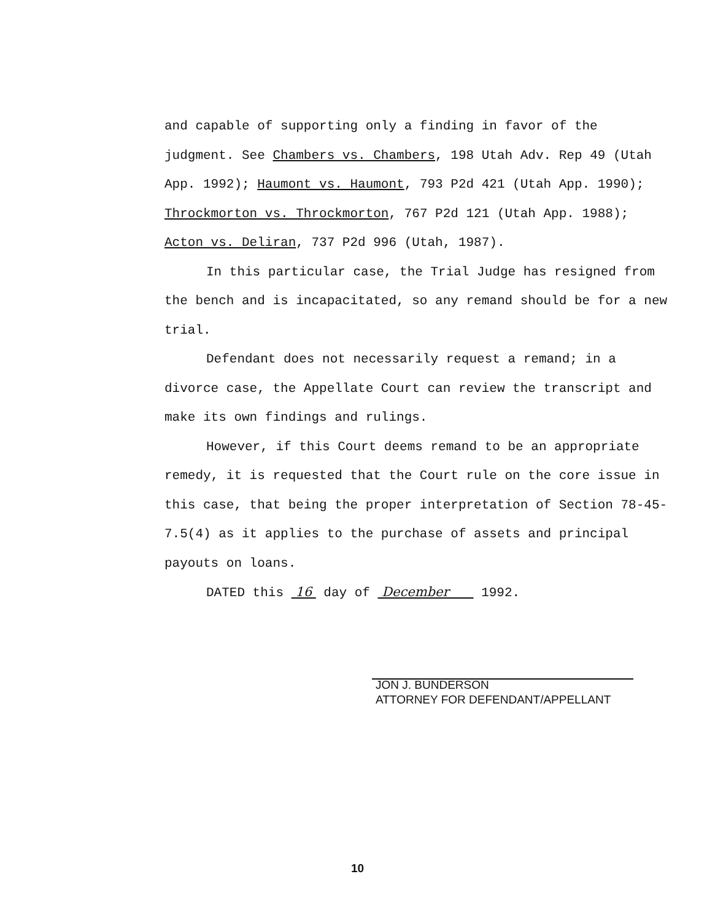and capable of supporting only a finding in favor of the judgment. See Chambers vs. Chambers, 198 Utah Adv. Rep 49 (Utah App. 1992); Haumont vs. Haumont, 793 P2d 421 (Utah App. 1990); Throckmorton vs. Throckmorton, 767 P2d 121 (Utah App. 1988); Acton vs. Deliran, 737 P2d 996 (Utah, 1987).
In this particular case, the Trial Judge has resigned from the bench and is incapacitated, so any remand should be for a new trial.
Defendant does not necessarily request a remand; in a divorce case, the Appellate Court can review the transcript and make its own findings and rulings.
However, if this Court deems remand to be an appropriate remedy, it is requested that the Court rule on the core issue in this case, that being the proper interpretation of Section 78-45-7.5(4) as it applies to the purchase of assets and principal payouts on loans.
DATED this 16 day of December 1992.
JON J. BUNDERSON
ATTORNEY FOR DEFENDANT/APPELLANT
10